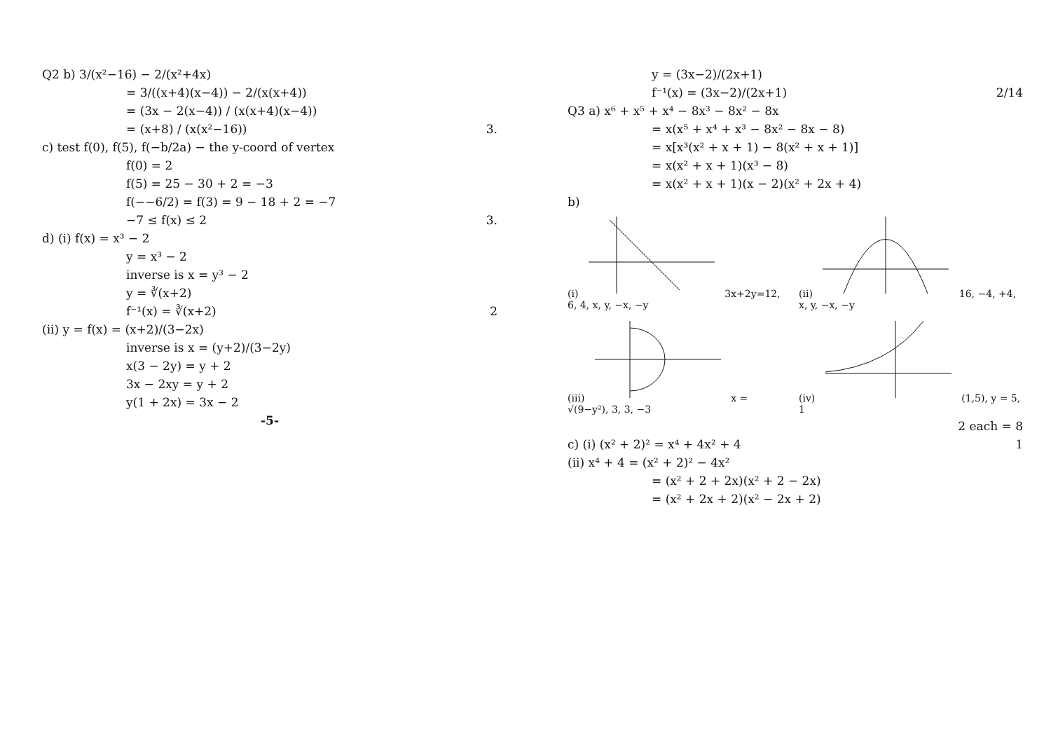Q2 b) 3/(x²−16) − 2/(x²+4x)
= 3/((x+4)(x−4)) − 2/(x(x+4))
= (3x − 2(x−4)) / (x(x+4)(x−4))
= (x+8) / (x(x²−16)) 3.
c) test f(0), f(5), f(−b/2a) − the y-coord of vertex
f(0) = 2
f(5) = 25 − 30 + 2 = −3
f(−−6/2) = f(3) = 9 − 18 + 2 = −7
−7 ≤ f(x) ≤ 2 3.
d) (i) f(x) = x³ − 2
y = x³ − 2
inverse is x = y³ − 2
y = ∛(x+2)
f⁻¹(x) = ∛(x+2) 2
(ii) y = f(x) = (x+2)/(3−2x)
inverse is x = (y+2)/(3−2y)
x(3 − 2y) = y + 2
3x − 2xy = y + 2
y(1 + 2x) = 3x − 2
-5-
y = (3x−2)/(2x+1)
f⁻¹(x) = (3x−2)/(2x+1) 2/14
Q3 a) x⁶ + x⁵ + x⁴ − 8x³ − 8x² − 8x
= x(x⁵ + x⁴ + x³ − 8x² − 8x − 8)
= x[x³(x² + x + 1) − 8(x² + x + 1)]
= x(x² + x + 1)(x³ − 8)
= x(x² + x + 1)(x − 2)(x² + 2x + 4)
b)
(i) 3x+2y=12, 6, 4, x, y, −x, −y
(ii) 16, −4, +4, x, y, −x, −y
(iii) x = √(9−y²), 3, 3, −3
(iv) (1,5), y = 5, 1
2 each = 8
c) (i) (x² + 2)² = x⁴ + 4x² + 4 1
(ii) x⁴ + 4 = (x² + 2)² − 4x²
= (x² + 2 + 2x)(x² + 2 − 2x)
= (x² + 2x + 2)(x² − 2x + 2)